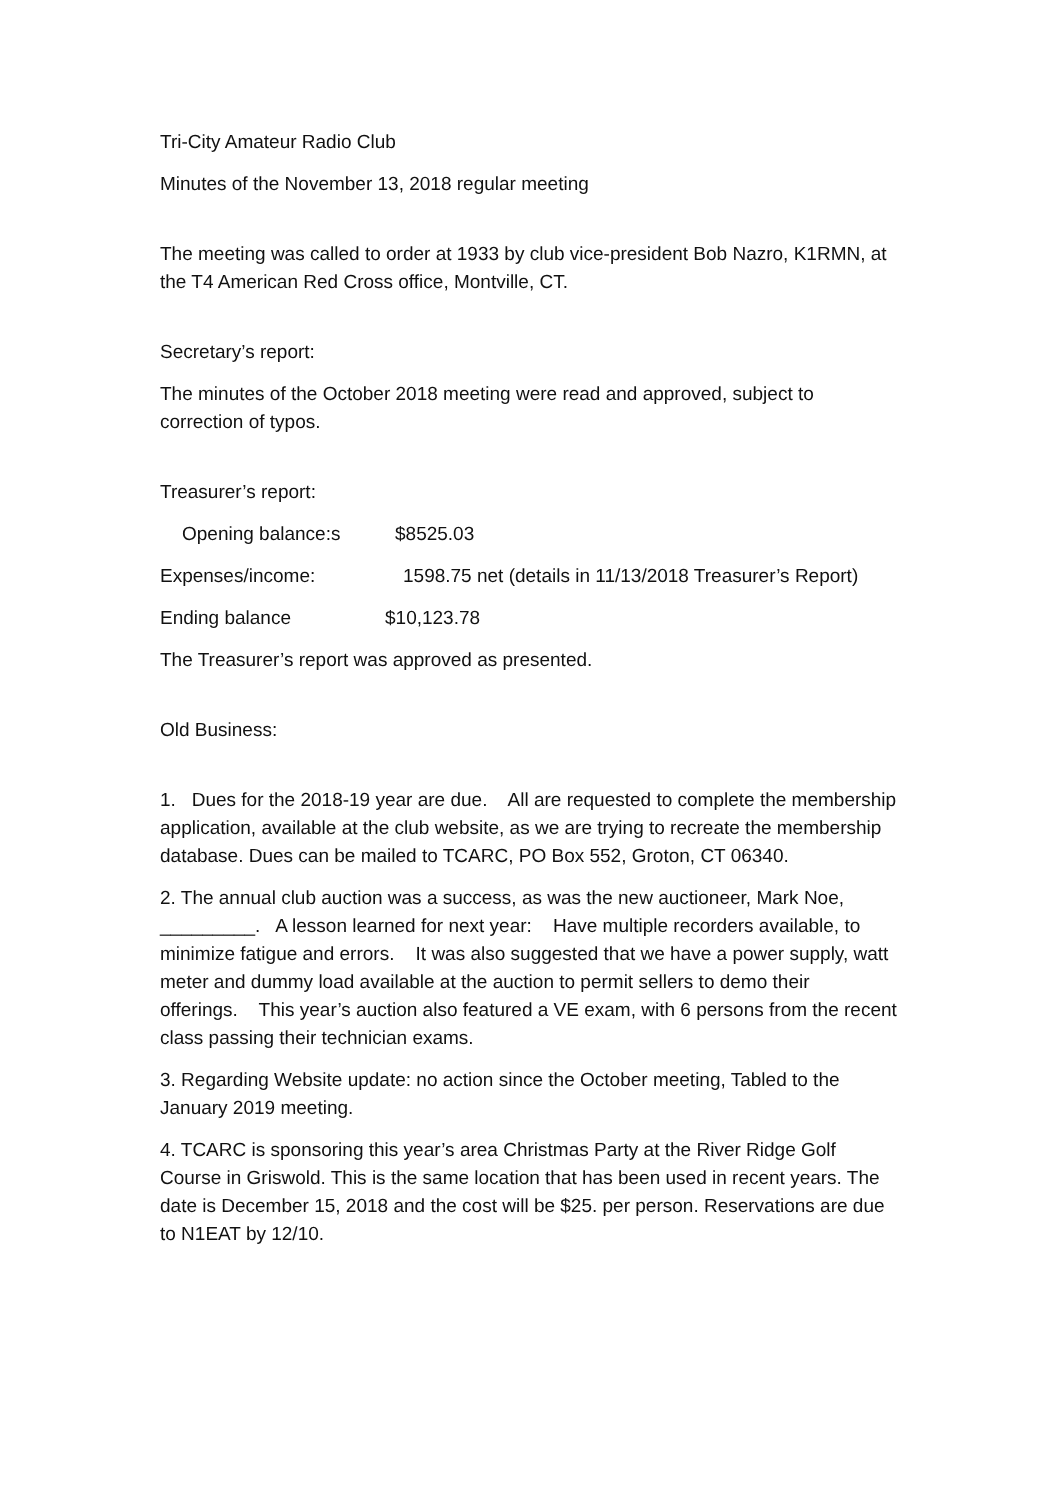Tri-City Amateur Radio Club
Minutes of the November 13, 2018 regular meeting
The meeting was called to order at 1933 by club vice-president Bob Nazro, K1RMN, at the T4 American Red Cross office, Montville, CT.
Secretary’s report:
The minutes of the October 2018 meeting were read and approved, subject to correction of typos.
Treasurer’s report:
Opening balance:s $8525.03
Expenses/income: 1598.75 net (details in 11/13/2018 Treasurer’s Report)
Ending balance $10,123.78
The Treasurer’s report was approved as presented.
Old Business:
1. Dues for the 2018-19 year are due. All are requested to complete the membership application, available at the club website, as we are trying to recreate the membership database. Dues can be mailed to TCARC, PO Box 552, Groton, CT 06340.
2. The annual club auction was a success, as was the new auctioneer, Mark Noe, _________. A lesson learned for next year: Have multiple recorders available, to minimize fatigue and errors. It was also suggested that we have a power supply, watt meter and dummy load available at the auction to permit sellers to demo their offerings. This year’s auction also featured a VE exam, with 6 persons from the recent class passing their technician exams.
3. Regarding Website update: no action since the October meeting, Tabled to the January 2019 meeting.
4. TCARC is sponsoring this year’s area Christmas Party at the River Ridge Golf Course in Griswold. This is the same location that has been used in recent years. The date is December 15, 2018 and the cost will be $25. per person. Reservations are due to N1EAT by 12/10.